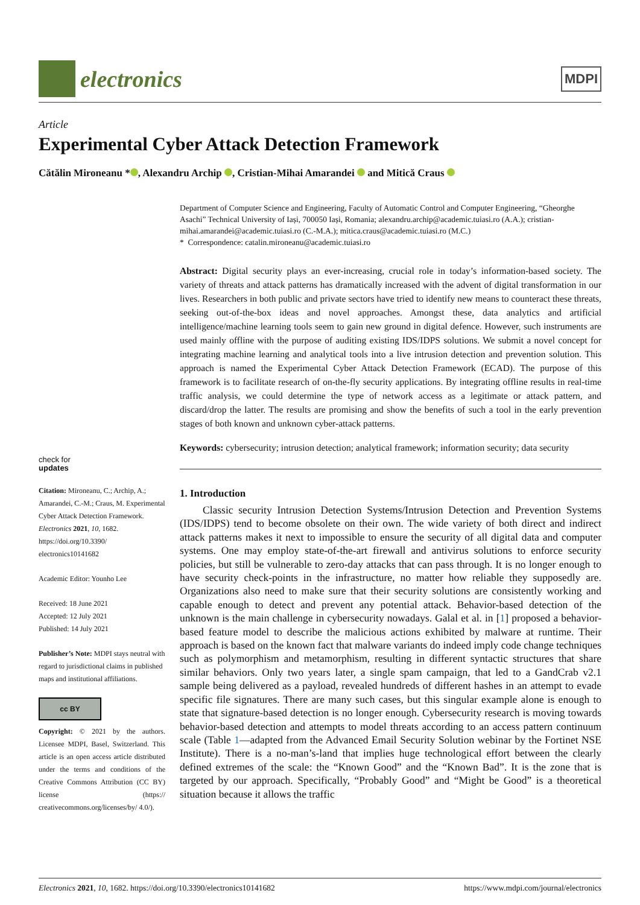electronics
MDPI
Article
Experimental Cyber Attack Detection Framework
Cătălin Mironeanu * , Alexandru Archip , Cristian-Mihai Amarandei and Mitică Craus
check for
updates
Citation: Mironeanu, C.; Archip, A.; Amarandei, C.-M.; Craus, M. Experimental Cyber Attack Detection Framework. Electronics 2021, 10, 1682. https://doi.org/10.3390/ electronics10141682
Academic Editor: Younho Lee
Received: 18 June 2021
Accepted: 12 July 2021
Published: 14 July 2021
Publisher’s Note: MDPI stays neutral with regard to jurisdictional claims in published maps and institutional affiliations.
cc BY
Copyright: © 2021 by the authors. Licensee MDPI, Basel, Switzerland. This article is an open access article distributed under the terms and conditions of the Creative Commons Attribution (CC BY) license (https:// creativecommons.org/licenses/by/ 4.0/).
Department of Computer Science and Engineering, Faculty of Automatic Control and Computer Engineering, “Gheorghe Asachi” Technical University of Iași, 700050 Iași, Romania; alexandru.archip@academic.tuiasi.ro (A.A.); cristian-mihai.amarandei@academic.tuiasi.ro (C.-M.A.); mitica.craus@academic.tuiasi.ro (M.C.)
* Correspondence: catalin.mironeanu@academic.tuiasi.ro
Abstract: Digital security plays an ever-increasing, crucial role in today’s information-based society. The variety of threats and attack patterns has dramatically increased with the advent of digital transformation in our lives. Researchers in both public and private sectors have tried to identify new means to counteract these threats, seeking out-of-the-box ideas and novel approaches. Amongst these, data analytics and artificial intelligence/machine learning tools seem to gain new ground in digital defence. However, such instruments are used mainly offline with the purpose of auditing existing IDS/IDPS solutions. We submit a novel concept for integrating machine learning and analytical tools into a live intrusion detection and prevention solution. This approach is named the Experimental Cyber Attack Detection Framework (ECAD). The purpose of this framework is to facilitate research of on-the-fly security applications. By integrating offline results in real-time traffic analysis, we could determine the type of network access as a legitimate or attack pattern, and discard/drop the latter. The results are promising and show the benefits of such a tool in the early prevention stages of both known and unknown cyber-attack patterns.
Keywords: cybersecurity; intrusion detection; analytical framework; information security; data security
1. Introduction
Classic security Intrusion Detection Systems/Intrusion Detection and Prevention Systems (IDS/IDPS) tend to become obsolete on their own. The wide variety of both direct and indirect attack patterns makes it next to impossible to ensure the security of all digital data and computer systems. One may employ state-of-the-art firewall and antivirus solutions to enforce security policies, but still be vulnerable to zero-day attacks that can pass through. It is no longer enough to have security check-points in the infrastructure, no matter how reliable they supposedly are. Organizations also need to make sure that their security solutions are consistently working and capable enough to detect and prevent any potential attack. Behavior-based detection of the unknown is the main challenge in cybersecurity nowadays. Galal et al. in [1] proposed a behavior-based feature model to describe the malicious actions exhibited by malware at runtime. Their approach is based on the known fact that malware variants do indeed imply code change techniques such as polymorphism and metamorphism, resulting in different syntactic structures that share similar behaviors. Only two years later, a single spam campaign, that led to a GandCrab v2.1 sample being delivered as a payload, revealed hundreds of different hashes in an attempt to evade specific file signatures. There are many such cases, but this singular example alone is enough to state that signature-based detection is no longer enough. Cybersecurity research is moving towards behavior-based detection and attempts to model threats according to an access pattern continuum scale (Table 1—adapted from the Advanced Email Security Solution webinar by the Fortinet NSE Institute). There is a no-man’s-land that implies huge technological effort between the clearly defined extremes of the scale: the “Known Good” and the “Known Bad”. It is the zone that is targeted by our approach. Specifically, “Probably Good” and “Might be Good” is a theoretical situation because it allows the traffic
Electronics 2021, 10, 1682. https://doi.org/10.3390/electronics10141682 https://www.mdpi.com/journal/electronics